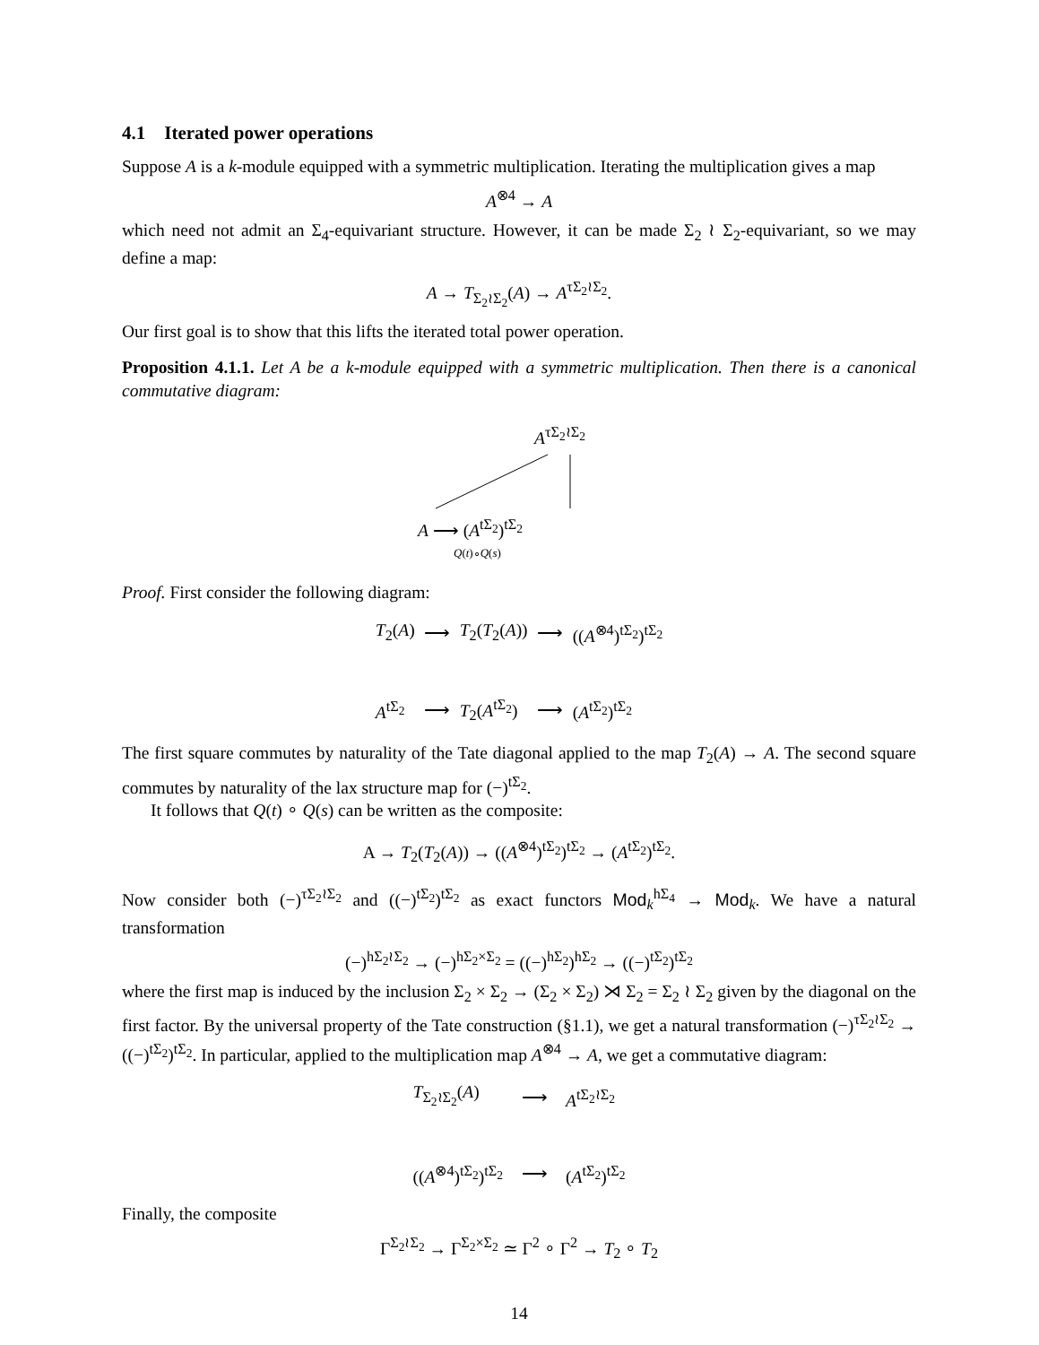4.1 Iterated power operations
Suppose A is a k-module equipped with a symmetric multiplication. Iterating the multiplication gives a map
A<sup>⊗4</sup> → A
which need not admit an Σ<sub>4</sub>-equivariant structure. However, it can be made Σ<sub>2</sub> ≀ Σ<sub>2</sub>-equivariant, so we may define a map:
A → T<sub>Σ<sub>2</sub>≀Σ<sub>2</sub></sub>(A) → A<sup>τΣ<sub>2</sub>≀Σ<sub>2</sub></sup>.
Our first goal is to show that this lifts the iterated total power operation.
Proposition 4.1.1. Let A be a k-module equipped with a symmetric multiplication. Then there is a canonical commutative diagram:
A<sup>τΣ<sub>2</sub>≀Σ<sub>2</sub></sup>
A ⟶ (A<sup>tΣ<sub>2</sub></sup>)<sup>tΣ<sub>2</sub></sup>
Q(t)∘Q(s)
Proof. First consider the following diagram:
T<sub>2</sub>(A)
⟶
T<sub>2</sub>(T<sub>2</sub>(A))
⟶
((A<sup>⊗4</sup>)<sup>tΣ<sub>2</sub></sup>)<sup>tΣ<sub>2</sub></sup>
A<sup>tΣ<sub>2</sub></sup>
⟶
T<sub>2</sub>(A<sup>tΣ<sub>2</sub></sup>)
⟶
(A<sup>tΣ<sub>2</sub></sup>)<sup>tΣ<sub>2</sub></sup>
The first square commutes by naturality of the Tate diagonal applied to the map T<sub>2</sub>(A) → A. The second square commutes by naturality of the lax structure map for (−)<sup>tΣ<sub>2</sub></sup>.
It follows that Q(t) ∘ Q(s) can be written as the composite:
A → T<sub>2</sub>(T<sub>2</sub>(A)) → ((A<sup>⊗4</sup>)<sup>tΣ<sub>2</sub></sup>)<sup>tΣ<sub>2</sub></sup> → (A<sup>tΣ<sub>2</sub></sup>)<sup>tΣ<sub>2</sub></sup>.
Now consider both (−)<sup>τΣ<sub>2</sub>≀Σ<sub>2</sub></sup> and ((−)<sup>tΣ<sub>2</sub></sup>)<sup>tΣ<sub>2</sub></sup> as exact functors Mod<sub>k</sub><sup>hΣ<sub>4</sub></sup> → Mod<sub>k</sub>. We have a natural transformation
(−)<sup>hΣ<sub>2</sub>≀Σ<sub>2</sub></sup> → (−)<sup>hΣ<sub>2</sub>×Σ<sub>2</sub></sup> = ((−)<sup>hΣ<sub>2</sub></sup>)<sup>hΣ<sub>2</sub></sup> → ((−)<sup>tΣ<sub>2</sub></sup>)<sup>tΣ<sub>2</sub></sup>
where the first map is induced by the inclusion Σ<sub>2</sub> × Σ<sub>2</sub> → (Σ<sub>2</sub> × Σ<sub>2</sub>) ⋊ Σ<sub>2</sub> = Σ<sub>2</sub> ≀ Σ<sub>2</sub> given by the diagonal on the first factor. By the universal property of the Tate construction (§1.1), we get a natural transformation (−)<sup>τΣ<sub>2</sub>≀Σ<sub>2</sub></sup> → ((−)<sup>tΣ<sub>2</sub></sup>)<sup>tΣ<sub>2</sub></sup>. In particular, applied to the multiplication map A<sup>⊗4</sup> → A, we get a commutative diagram:
T<sub>Σ<sub>2</sub>≀Σ<sub>2</sub></sub>(A)
⟶
A<sup>tΣ<sub>2</sub>≀Σ<sub>2</sub></sup>
((A<sup>⊗4</sup>)<sup>tΣ<sub>2</sub></sup>)<sup>tΣ<sub>2</sub></sup>
⟶
(A<sup>tΣ<sub>2</sub></sup>)<sup>tΣ<sub>2</sub></sup>
Finally, the composite
Γ<sup>Σ<sub>2</sub>≀Σ<sub>2</sub></sup> → Γ<sup>Σ<sub>2</sub>×Σ<sub>2</sub></sup> ≃ Γ<sup>2</sup> ∘ Γ<sup>2</sup> → T<sub>2</sub> ∘ T<sub>2</sub>
14